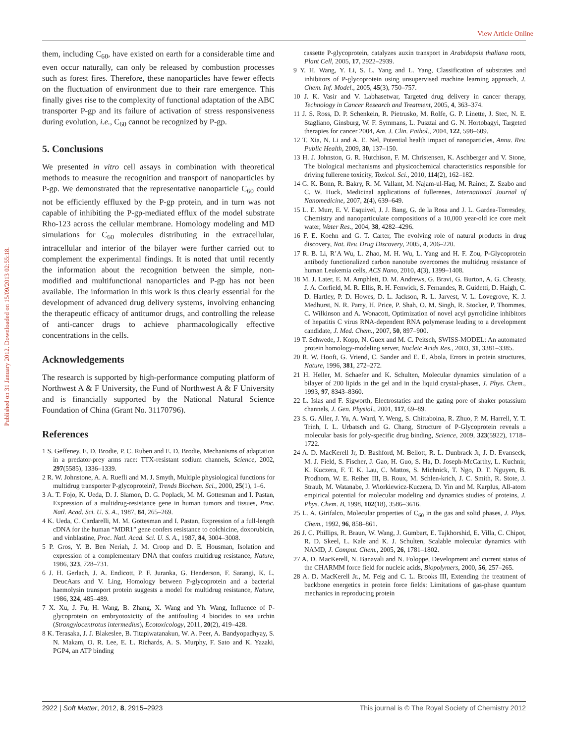View Article Online
Published on 31 January 2012. Downloaded on 15/09/2013 02:55:18.
them, including C<sub>60</sub>, have existed on earth for a considerable time and even occur naturally, can only be released by combustion processes such as forest fires. Therefore, these nanoparticles have fewer effects on the fluctuation of environment due to their rare emergence. This finally gives rise to the complexity of functional adaptation of the ABC transporter P-gp and its failure of activation of stress responsiveness during evolution, i.e., C<sub>60</sub> cannot be recognized by P-gp.
5. Conclusions
We presented in vitro cell assays in combination with theoretical methods to measure the recognition and transport of nanoparticles by P-gp. We demonstrated that the representative nanoparticle C<sub>60</sub> could not be efficiently effluxed by the P-gp protein, and in turn was not capable of inhibiting the P-gp-mediated efflux of the model substrate Rho-123 across the cellular membrane. Homology modeling and MD simulations for C<sub>60</sub> molecules distributing in the extracellular, intracellular and interior of the bilayer were further carried out to complement the experimental findings. It is noted that until recently the information about the recognition between the simple, non-modified and multifunctional nanoparticles and P-gp has not been available. The information in this work is thus clearly essential for the development of advanced drug delivery systems, involving enhancing the therapeutic efficacy of antitumor drugs, and controlling the release of anti-cancer drugs to achieve pharmacologically effective concentrations in the cells.
Acknowledgements
The research is supported by high-performance computing platform of Northwest A & F University, the Fund of Northwest A & F University and is financially supported by the National Natural Science Foundation of China (Grant No. 31170796).
References
1 S. Geffeney, E. D. Brodie, P. C. Ruben and E. D. Brodie, Mechanisms of adaptation in a predator-prey arms race: TTX-resistant sodium channels, Science, 2002, 297(5585), 1336–1339.
2 R. W. Johnstone, A. A. Ruefli and M. J. Smyth, Multiple physiological functions for multidrug transporter P-glycoprotein?, Trends Biochem. Sci., 2000, 25(1), 1–6.
3 A. T. Fojo, K. Ueda, D. J. Slamon, D. G. Poplack, M. M. Gottesman and I. Pastan, Expression of a multidrug-resistance gene in human tumors and tissues, Proc. Natl. Acad. Sci. U. S. A., 1987, 84, 265–269.
4 K. Ueda, C. Cardarelli, M. M. Gottesman and I. Pastan, Expression of a full-length cDNA for the human “MDR1” gene confers resistance to colchicine, doxorubicin, and vinblastine, Proc. Natl. Acad. Sci. U. S. A., 1987, 84, 3004–3008.
5 P. Gros, Y. B. Ben Neriah, J. M. Croop and D. E. Housman, Isolation and expression of a complementary DNA that confers multidrug resistance, Nature, 1986, 323, 728–731.
6 J. H. Gerlach, J. A. Endicott, P. F. Juranka, G. Henderson, F. Sarangi, K. L. DeucAars and V. Ling, Homology between P-glycoprotein and a bacterial haemolysin transport protein suggests a model for multidrug resistance, Nature, 1986, 324, 485–489.
7 X. Xu, J. Fu, H. Wang, B. Zhang, X. Wang and Yh. Wang, Influence of P-glycoprotein on embryotoxicity of the antifouling 4 biocides to sea urchin (Strongylocentrotus intermedius), Ecotoxicology, 2011, 20(2), 419–428.
8 K. Terasaka, J. J. Blakeslee, B. Titapiwatanakun, W. A. Peer, A. Bandyopadhyay, S. N. Makam, O. R. Lee, E. L. Richards, A. S. Murphy, F. Sato and K. Yazaki, PGP4, an ATP binding
cassette P-glycoprotein, catalyzes auxin transport in Arabidopsis thaliana roots, Plant Cell, 2005, 17, 2922–2939.
9 Y. H. Wang, Y. Li, S. L. Yang and L. Yang, Classification of substrates and inhibitors of P-glycoprotein using unsupervised machine learning approach, J. Chem. Inf. Model., 2005, 45(3), 750–757.
10 J. K. Vasir and V. Labhasetwar, Targeted drug delivery in cancer therapy, Technology in Cancer Research and Treatment, 2005, 4, 363–374.
11 J. S. Ross, D. P. Schenkein, R. Pietrusko, M. Rolfe, G. P. Linette, J. Stec, N. E. Stagliano, Ginsburg, W. F. Symmans, L. Pusztai and G. N. Hortobagyi, Targeted therapies for cancer 2004, Am. J. Clin. Pathol., 2004, 122, 598–609.
12 T. Xia, N. Li and A. E. Nel, Potential health impact of nanoparticles, Annu. Rev. Public Health, 2009, 30, 137–150.
13 H. J. Johnston, G. R. Hutchison, F. M. Christensen, K. Aschberger and V. Stone, The biological mechanisms and physicochemical characteristics responsible for driving fullerene toxicity, Toxicol. Sci., 2010, 114(2), 162–182.
14 G. K. Bonn, R. Bakry, R. M. Vallant, M. Najam-ul-Haq, M. Rainer, Z. Szabo and C. W. Huck, Medicinal applications of fullerenes, International Journal of Nanomedicine, 2007, 2(4), 639–649.
15 L. E. Murr, E. V. Esquivel, J. J. Bang, G. de la Rosa and J. L. Gardea-Torresdey, Chemistry and nanoparticulate compositions of a 10,000 year-old ice core melt water, Water Res., 2004, 38, 4282–4296.
16 F. E. Koehn and G. T. Carter, The evolving role of natural products in drug discovery, Nat. Rev. Drug Discovery, 2005, 4, 206–220.
17 R. B. Li, R’A Wu, L. Zhao, M. H. Wu, L. Yang and H. F. Zou, P-Glycoprotein antibody functionalized carbon nanotube overcomes the multidrug resistance of human Leukemia cells, ACS Nano, 2010, 4(3), 1399–1408.
18 M. J. Later, E. M. Amphlett, D. M. Andrews, G. Bravi, G. Burton, A. G. Cheasty, J. A. Corfield, M. R. Ellis, R. H. Fenwick, S. Fernandes, R. Guidetti, D. Haigh, C. D. Hartley, P. D. Howes, D. L. Jackson, R. L. Jarvest, V. L. Lovegrove, K. J. Medhurst, N. R. Parry, H. Price, P. Shah, O. M. Singh, R. Stocker, P. Thommes, C. Wilkinson and A. Wonacott, Optimization of novel acyl pyrrolidine inhibitors of hepatitis C virus RNA-dependent RNA polymerase leading to a development candidate, J. Med. Chem., 2007, 50, 897–900.
19 T. Schwede, J. Kopp, N. Guex and M. C. Peitsch, SWISS-MODEL: An automated protein homology-modeling server, Nucleic Acids Res., 2003, 31, 3381–3385.
20 R. W. Hooft, G. Vriend, C. Sander and E. E. Abola, Errors in protein structures, Nature, 1996, 381, 272–272.
21 H. Heller, M. Schaefer and K. Schulten, Molecular dynamics simulation of a bilayer of 200 lipids in the gel and in the liquid crystal-phases, J. Phys. Chem., 1993, 97, 8343–8360.
22 L. Islas and F. Sigworth, Electrostatics and the gating pore of shaker potassium channels, J. Gen. Physiol., 2001, 117, 69–89.
23 S. G. Aller, J. Yu, A. Ward, Y. Weng, S. Chittaboina, R. Zhuo, P. M. Harrell, Y. T. Trinh, I. L. Urbatsch and G. Chang, Structure of P-Glycoprotein reveals a molecular basis for poly-specific drug binding, Science, 2009, 323(5922), 1718–1722.
24 A. D. MacKerell Jr, D. Bashford, M. Bellott, R. L. Dunbrack Jr, J. D. Evanseck, M. J. Field, S. Fischer, J. Gao, H. Guo, S. Ha, D. Joseph-McCarthy, L. Kuchnir, K. Kuczera, F. T. K. Lau, C. Mattos, S. Michnick, T. Ngo, D. T. Nguyen, B. Prodhom, W. E. Reiher III, B. Roux, M. Schlen-krich, J. C. Smith, R. Stote, J. Straub, M. Watanabe, J. Wiorkiewicz-Kuczera, D. Yin and M. Karplus, All-atom empirical potential for molecular modeling and dynamics studies of proteins, J. Phys. Chem. B, 1998, 102(18), 3586–3616.
25 L. A. Girifalco, Molecular properties of C<sub>60</sub> in the gas and solid phases, J. Phys. Chem., 1992, 96, 858–861.
26 J. C. Phillips, R. Braun, W. Wang, J. Gumbart, E. Tajkhorshid, E. Villa, C. Chipot, R. D. Skeel, L. Kale and K. J. Schulten, Scalable molecular dynamics with NAMD, J. Comput. Chem., 2005, 26, 1781–1802.
27 A. D. MacKerell, N. Banavali and N. Foloppe, Development and current status of the CHARMM force field for nucleic acids, Biopolymers, 2000, 56, 257–265.
28 A. D. MacKerell Jr., M. Feig and C. L. Brooks III, Extending the treatment of backbone energetics in protein force fields: Limitations of gas-phase quantum mechanics in reproducing protein
2922 | Soft Matter, 2012, 8, 2915–2923 This journal is © The Royal Society of Chemistry 2012